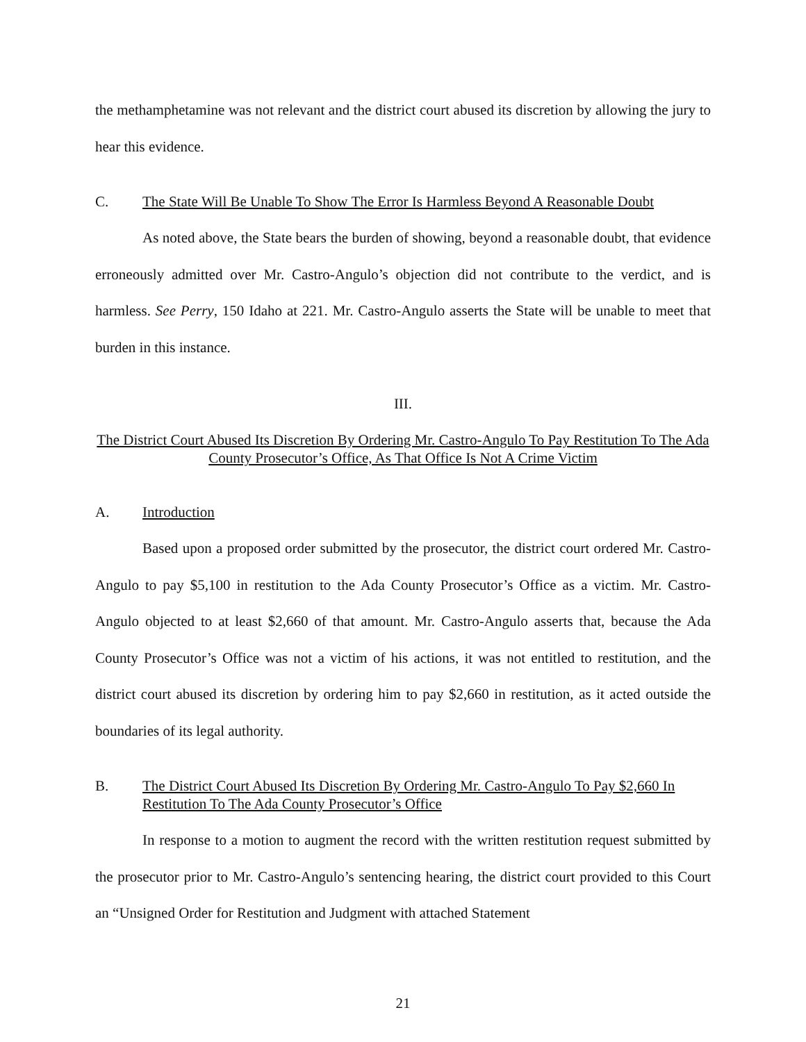the methamphetamine was not relevant and the district court abused its discretion by allowing the jury to hear this evidence.
C. The State Will Be Unable To Show The Error Is Harmless Beyond A Reasonable Doubt
As noted above, the State bears the burden of showing, beyond a reasonable doubt, that evidence erroneously admitted over Mr. Castro-Angulo’s objection did not contribute to the verdict, and is harmless. See Perry, 150 Idaho at 221. Mr. Castro-Angulo asserts the State will be unable to meet that burden in this instance.
III.
The District Court Abused Its Discretion By Ordering Mr. Castro-Angulo To Pay Restitution To The Ada County Prosecutor’s Office, As That Office Is Not A Crime Victim
A. Introduction
Based upon a proposed order submitted by the prosecutor, the district court ordered Mr. Castro-Angulo to pay $5,100 in restitution to the Ada County Prosecutor’s Office as a victim. Mr. Castro-Angulo objected to at least $2,660 of that amount. Mr. Castro-Angulo asserts that, because the Ada County Prosecutor’s Office was not a victim of his actions, it was not entitled to restitution, and the district court abused its discretion by ordering him to pay $2,660 in restitution, as it acted outside the boundaries of its legal authority.
B. The District Court Abused Its Discretion By Ordering Mr. Castro-Angulo To Pay $2,660 In Restitution To The Ada County Prosecutor’s Office
In response to a motion to augment the record with the written restitution request submitted by the prosecutor prior to Mr. Castro-Angulo’s sentencing hearing, the district court provided to this Court an “Unsigned Order for Restitution and Judgment with attached Statement
21